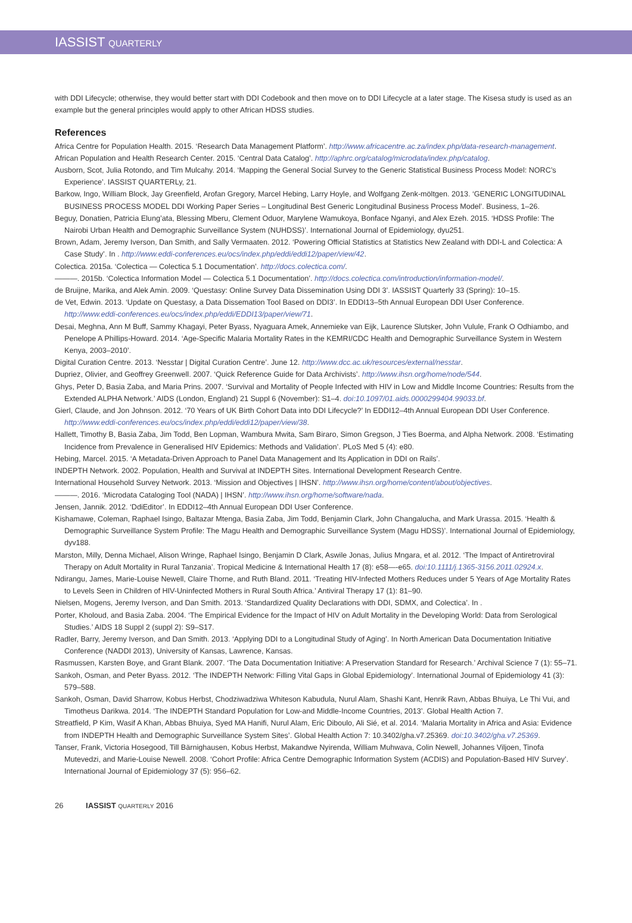IASSIST QUARTERLY
with DDI Lifecycle; otherwise, they would better start with DDI Codebook and then move on to DDI Lifecycle at a later stage. The Kisesa study is used as an example but the general principles would apply to other African HDSS studies.
References
Africa Centre for Population Health. 2015. ‘Research Data Management Platform’. http://www.africacentre.ac.za/index.php/data-research-management.
African Population and Health Research Center. 2015. ‘Central Data Catalog’. http://aphrc.org/catalog/microdata/index.php/catalog.
Ausborn, Scot, Julia Rotondo, and Tim Mulcahy. 2014. ‘Mapping the General Social Survey to the Generic Statistical Business Process Model: NORC’s Experience’. IASSIST QUARTERLy, 21.
Barkow, Ingo, William Block, Jay Greenfield, Arofan Gregory, Marcel Hebing, Larry Hoyle, and Wolfgang Zenk-möltgen. 2013. ‘GENERIC LONGITUDINAL BUSINESS PROCESS MODEL DDI Working Paper Series – Longitudinal Best Generic Longitudinal Business Process Model’. Business, 1–26.
Beguy, Donatien, Patricia Elung’ata, Blessing Mberu, Clement Oduor, Marylene Wamukoya, Bonface Nganyi, and Alex Ezeh. 2015. ‘HDSS Profile: The Nairobi Urban Health and Demographic Surveillance System (NUHDSS)’. International Journal of Epidemiology, dyu251.
Brown, Adam, Jeremy Iverson, Dan Smith, and Sally Vermaaten. 2012. ‘Powering Official Statistics at Statistics New Zealand with DDI-L and Colectica: A Case Study’. In . http://www.eddi-conferences.eu/ocs/index.php/eddi/eddi12/paper/view/42.
Colectica. 2015a. ‘Colectica — Colectica 5.1 Documentation’. http://docs.colectica.com/.
———. 2015b. ‘Colectica Information Model — Colectica 5.1 Documentation’. http://docs.colectica.com/introduction/information-model/.
de Bruijne, Marika, and Alek Amin. 2009. ‘Questasy: Online Survey Data Dissemination Using DDI 3’. IASSIST Quarterly 33 (Spring): 10–15.
de Vet, Edwin. 2013. ‘Update on Questasy, a Data Dissemation Tool Based on DDI3’. In EDDI13–5th Annual European DDI User Conference. http://www.eddi-conferences.eu/ocs/index.php/eddi/EDDI13/paper/view/71.
Desai, Meghna, Ann M Buff, Sammy Khagayi, Peter Byass, Nyaguara Amek, Annemieke van Eijk, Laurence Slutsker, John Vulule, Frank O Odhiambo, and Penelope A Phillips-Howard. 2014. ‘Age-Specific Malaria Mortality Rates in the KEMRI/CDC Health and Demographic Surveillance System in Western Kenya, 2003–2010’.
Digital Curation Centre. 2013. ‘Nesstar | Digital Curation Centre’. June 12. http://www.dcc.ac.uk/resources/external/nesstar.
Dupriez, Olivier, and Geoffrey Greenwell. 2007. ‘Quick Reference Guide for Data Archivists’. http://www.ihsn.org/home/node/544.
Ghys, Peter D, Basia Zaba, and Maria Prins. 2007. ‘Survival and Mortality of People Infected with HIV in Low and Middle Income Countries: Results from the Extended ALPHA Network.’ AIDS (London, England) 21 Suppl 6 (November): S1–4. doi:10.1097/01.aids.0000299404.99033.bf.
Gierl, Claude, and Jon Johnson. 2012. ‘70 Years of UK Birth Cohort Data into DDI Lifecycle?’ In EDDI12–4th Annual European DDI User Conference. http://www.eddi-conferences.eu/ocs/index.php/eddi/eddi12/paper/view/38.
Hallett, Timothy B, Basia Zaba, Jim Todd, Ben Lopman, Wambura Mwita, Sam Biraro, Simon Gregson, J Ties Boerma, and Alpha Network. 2008. ‘Estimating Incidence from Prevalence in Generalised HIV Epidemics: Methods and Validation’. PLoS Med 5 (4): e80.
Hebing, Marcel. 2015. ‘A Metadata-Driven Approach to Panel Data Management and Its Application in DDI on Rails’.
INDEPTH Network. 2002. Population, Health and Survival at INDEPTH Sites. International Development Research Centre.
International Household Survey Network. 2013. ‘Mission and Objectives | IHSN’. http://www.ihsn.org/home/content/about/objectives.
———. 2016. ‘Microdata Cataloging Tool (NADA) | IHSN’. http://www.ihsn.org/home/software/nada.
Jensen, Jannik. 2012. ‘DdiEditor’. In EDDI12–4th Annual European DDI User Conference.
Kishamawe, Coleman, Raphael Isingo, Baltazar Mtenga, Basia Zaba, Jim Todd, Benjamin Clark, John Changalucha, and Mark Urassa. 2015. ‘Health & Demographic Surveillance System Profile: The Magu Health and Demographic Surveillance System (Magu HDSS)’. International Journal of Epidemiology, dyv188.
Marston, Milly, Denna Michael, Alison Wringe, Raphael Isingo, Benjamin D Clark, Aswile Jonas, Julius Mngara, et al. 2012. ‘The Impact of Antiretroviral Therapy on Adult Mortality in Rural Tanzania’. Tropical Medicine & International Health 17 (8): e58—-e65. doi:10.1111/j.1365-3156.2011.02924.x.
Ndirangu, James, Marie-Louise Newell, Claire Thorne, and Ruth Bland. 2011. ‘Treating HIV-Infected Mothers Reduces under 5 Years of Age Mortality Rates to Levels Seen in Children of HIV-Uninfected Mothers in Rural South Africa.’ Antiviral Therapy 17 (1): 81–90.
Nielsen, Mogens, Jeremy Iverson, and Dan Smith. 2013. ‘Standardized Quality Declarations with DDI, SDMX, and Colectica’. In .
Porter, Kholoud, and Basia Zaba. 2004. ‘The Empirical Evidence for the Impact of HIV on Adult Mortality in the Developing World: Data from Serological Studies.’ AIDS 18 Suppl 2 (suppl 2): S9–S17.
Radler, Barry, Jeremy Iverson, and Dan Smith. 2013. ‘Applying DDI to a Longitudinal Study of Aging’. In North American Data Documentation Initiative Conference (NADDI 2013), University of Kansas, Lawrence, Kansas.
Rasmussen, Karsten Boye, and Grant Blank. 2007. ‘The Data Documentation Initiative: A Preservation Standard for Research.’ Archival Science 7 (1): 55–71.
Sankoh, Osman, and Peter Byass. 2012. ‘The INDEPTH Network: Filling Vital Gaps in Global Epidemiology’. International Journal of Epidemiology 41 (3): 579–588.
Sankoh, Osman, David Sharrow, Kobus Herbst, Chodziwadziwa Whiteson Kabudula, Nurul Alam, Shashi Kant, Henrik Ravn, Abbas Bhuiya, Le Thi Vui, and Timotheus Darikwa. 2014. ‘The INDEPTH Standard Population for Low-and Middle-Income Countries, 2013’. Global Health Action 7.
Streatfield, P Kim, Wasif A Khan, Abbas Bhuiya, Syed MA Hanifi, Nurul Alam, Eric Diboulo, Ali Sié, et al. 2014. ‘Malaria Mortality in Africa and Asia: Evidence from INDEPTH Health and Demographic Surveillance System Sites’. Global Health Action 7: 10.3402/gha.v7.25369. doi:10.3402/gha.v7.25369.
Tanser, Frank, Victoria Hosegood, Till Bärnighausen, Kobus Herbst, Makandwe Nyirenda, William Muhwava, Colin Newell, Johannes Viljoen, Tinofa Mutevedzi, and Marie-Louise Newell. 2008. ‘Cohort Profile: Africa Centre Demographic Information System (ACDIS) and Population-Based HIV Survey’. International Journal of Epidemiology 37 (5): 956–62.
26 IASSIST QUARTERLY 2016